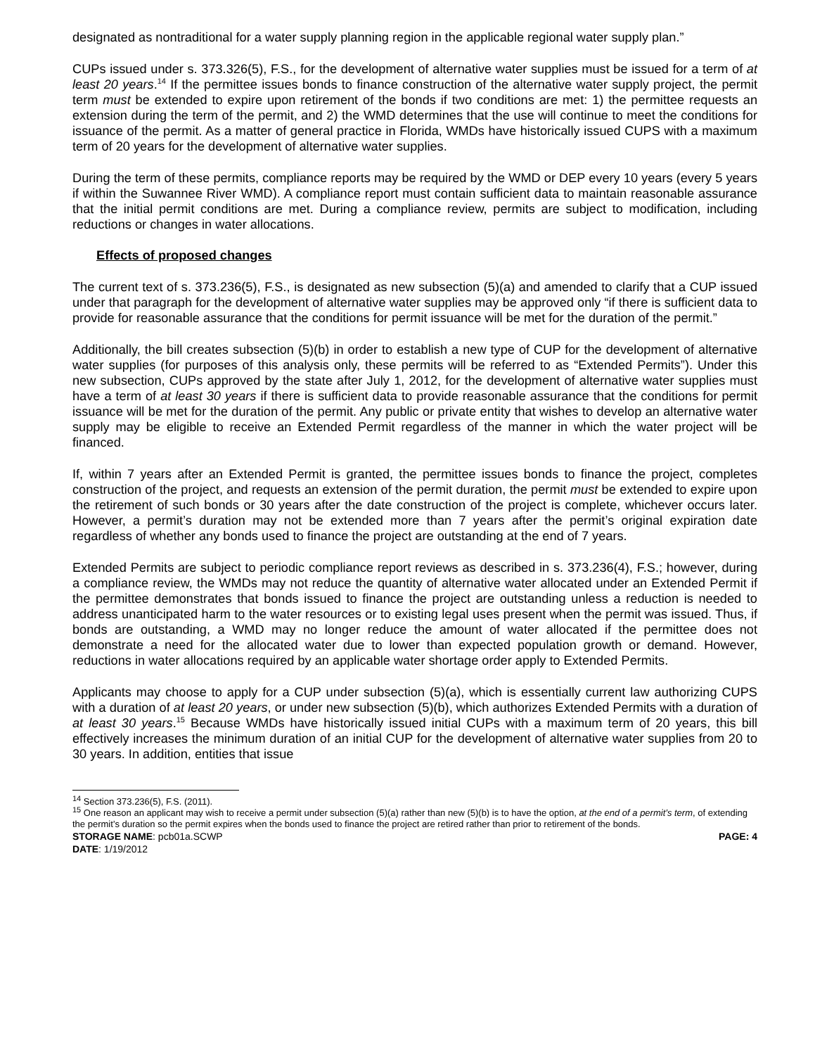designated as nontraditional for a water supply planning region in the applicable regional water supply plan.”
CUPs issued under s. 373.326(5), F.S., for the development of alternative water supplies must be issued for a term of at least 20 years.<sup>14</sup> If the permittee issues bonds to finance construction of the alternative water supply project, the permit term must be extended to expire upon retirement of the bonds if two conditions are met: 1) the permittee requests an extension during the term of the permit, and 2) the WMD determines that the use will continue to meet the conditions for issuance of the permit. As a matter of general practice in Florida, WMDs have historically issued CUPS with a maximum term of 20 years for the development of alternative water supplies.
During the term of these permits, compliance reports may be required by the WMD or DEP every 10 years (every 5 years if within the Suwannee River WMD). A compliance report must contain sufficient data to maintain reasonable assurance that the initial permit conditions are met. During a compliance review, permits are subject to modification, including reductions or changes in water allocations.
Effects of proposed changes
The current text of s. 373.236(5), F.S., is designated as new subsection (5)(a) and amended to clarify that a CUP issued under that paragraph for the development of alternative water supplies may be approved only “if there is sufficient data to provide for reasonable assurance that the conditions for permit issuance will be met for the duration of the permit.”
Additionally, the bill creates subsection (5)(b) in order to establish a new type of CUP for the development of alternative water supplies (for purposes of this analysis only, these permits will be referred to as “Extended Permits”). Under this new subsection, CUPs approved by the state after July 1, 2012, for the development of alternative water supplies must have a term of at least 30 years if there is sufficient data to provide reasonable assurance that the conditions for permit issuance will be met for the duration of the permit. Any public or private entity that wishes to develop an alternative water supply may be eligible to receive an Extended Permit regardless of the manner in which the water project will be financed.
If, within 7 years after an Extended Permit is granted, the permittee issues bonds to finance the project, completes construction of the project, and requests an extension of the permit duration, the permit must be extended to expire upon the retirement of such bonds or 30 years after the date construction of the project is complete, whichever occurs later. However, a permit’s duration may not be extended more than 7 years after the permit’s original expiration date regardless of whether any bonds used to finance the project are outstanding at the end of 7 years.
Extended Permits are subject to periodic compliance report reviews as described in s. 373.236(4), F.S.; however, during a compliance review, the WMDs may not reduce the quantity of alternative water allocated under an Extended Permit if the permittee demonstrates that bonds issued to finance the project are outstanding unless a reduction is needed to address unanticipated harm to the water resources or to existing legal uses present when the permit was issued. Thus, if bonds are outstanding, a WMD may no longer reduce the amount of water allocated if the permittee does not demonstrate a need for the allocated water due to lower than expected population growth or demand. However, reductions in water allocations required by an applicable water shortage order apply to Extended Permits.
Applicants may choose to apply for a CUP under subsection (5)(a), which is essentially current law authorizing CUPS with a duration of at least 20 years, or under new subsection (5)(b), which authorizes Extended Permits with a duration of at least 30 years.<sup>15</sup> Because WMDs have historically issued initial CUPs with a maximum term of 20 years, this bill effectively increases the minimum duration of an initial CUP for the development of alternative water supplies from 20 to 30 years. In addition, entities that issue
<sup>14</sup> Section 373.236(5), F.S. (2011).
<sup>15</sup> One reason an applicant may wish to receive a permit under subsection (5)(a) rather than new (5)(b) is to have the option, at the end of a permit’s term, of extending the permit’s duration so the permit expires when the bonds used to finance the project are retired rather than prior to retirement of the bonds.
STORAGE NAME: pcb01a.SCWP PAGE: 4
DATE: 1/19/2012